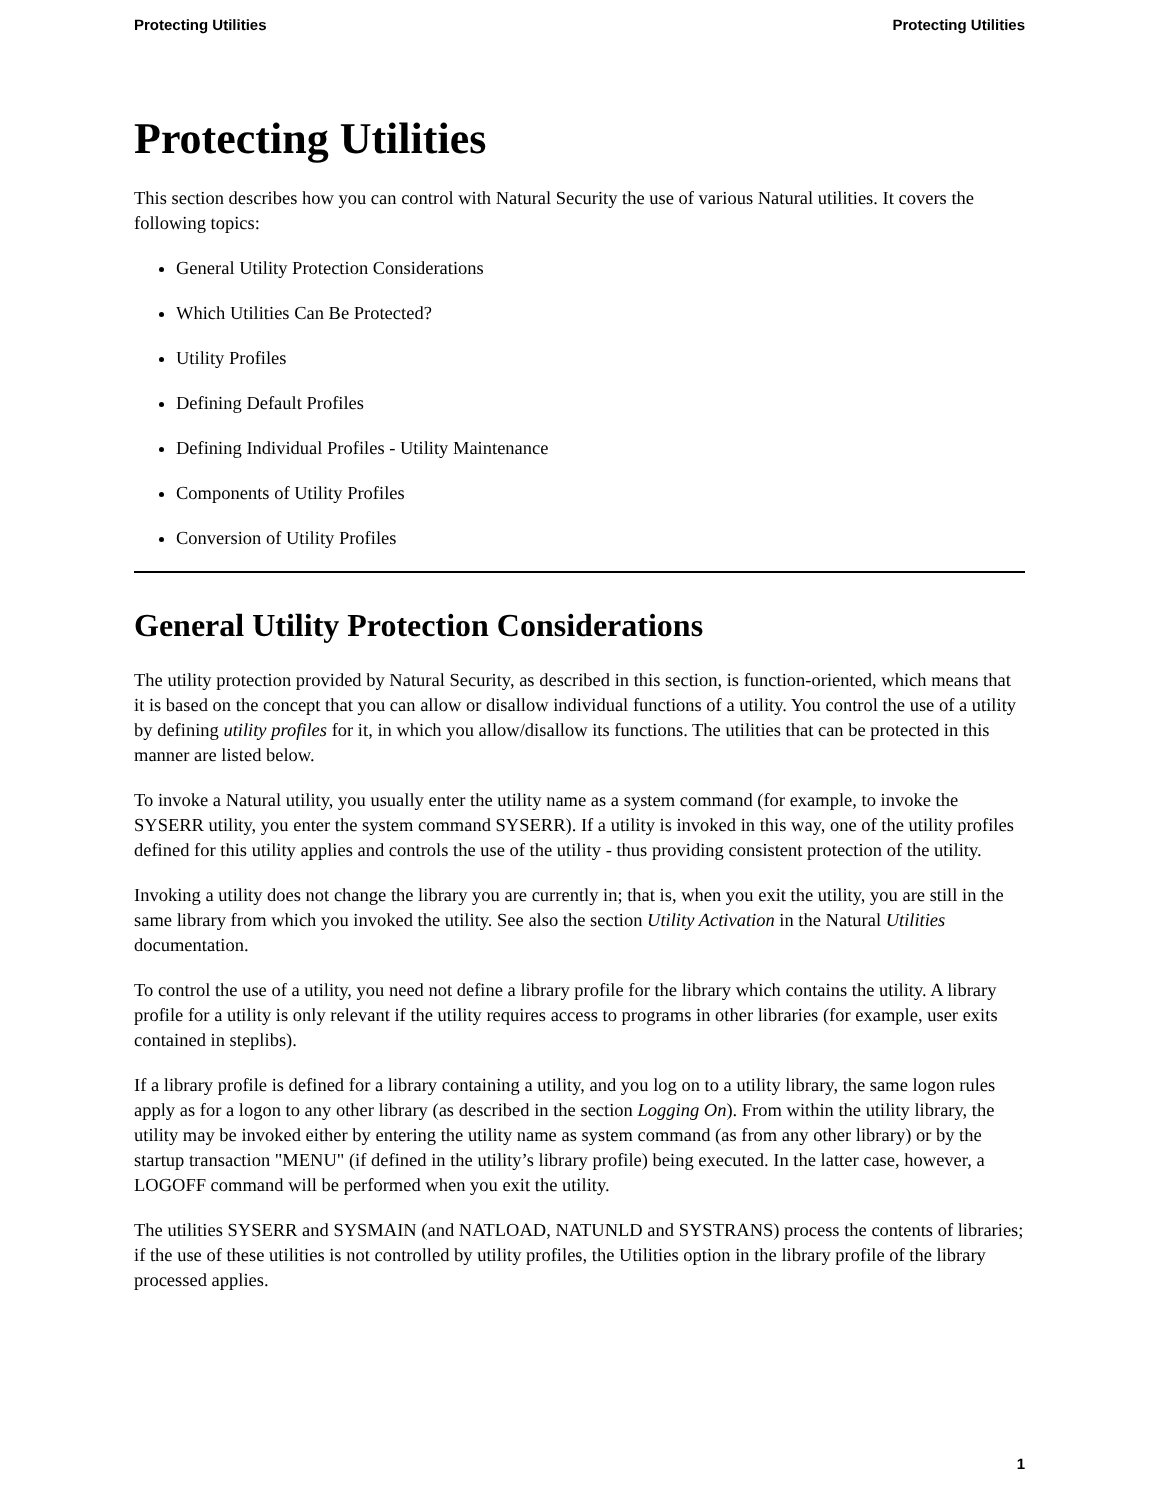Protecting Utilities Protecting Utilities
Protecting Utilities
This section describes how you can control with Natural Security the use of various Natural utilities. It covers the following topics:
General Utility Protection Considerations
Which Utilities Can Be Protected?
Utility Profiles
Defining Default Profiles
Defining Individual Profiles - Utility Maintenance
Components of Utility Profiles
Conversion of Utility Profiles
General Utility Protection Considerations
The utility protection provided by Natural Security, as described in this section, is function-oriented, which means that it is based on the concept that you can allow or disallow individual functions of a utility. You control the use of a utility by defining utility profiles for it, in which you allow/disallow its functions. The utilities that can be protected in this manner are listed below.
To invoke a Natural utility, you usually enter the utility name as a system command (for example, to invoke the SYSERR utility, you enter the system command SYSERR). If a utility is invoked in this way, one of the utility profiles defined for this utility applies and controls the use of the utility - thus providing consistent protection of the utility.
Invoking a utility does not change the library you are currently in; that is, when you exit the utility, you are still in the same library from which you invoked the utility. See also the section Utility Activation in the Natural Utilities documentation.
To control the use of a utility, you need not define a library profile for the library which contains the utility. A library profile for a utility is only relevant if the utility requires access to programs in other libraries (for example, user exits contained in steplibs).
If a library profile is defined for a library containing a utility, and you log on to a utility library, the same logon rules apply as for a logon to any other library (as described in the section Logging On). From within the utility library, the utility may be invoked either by entering the utility name as system command (as from any other library) or by the startup transaction "MENU" (if defined in the utility’s library profile) being executed. In the latter case, however, a LOGOFF command will be performed when you exit the utility.
The utilities SYSERR and SYSMAIN (and NATLOAD, NATUNLD and SYSTRANS) process the contents of libraries; if the use of these utilities is not controlled by utility profiles, the Utilities option in the library profile of the library processed applies.
1